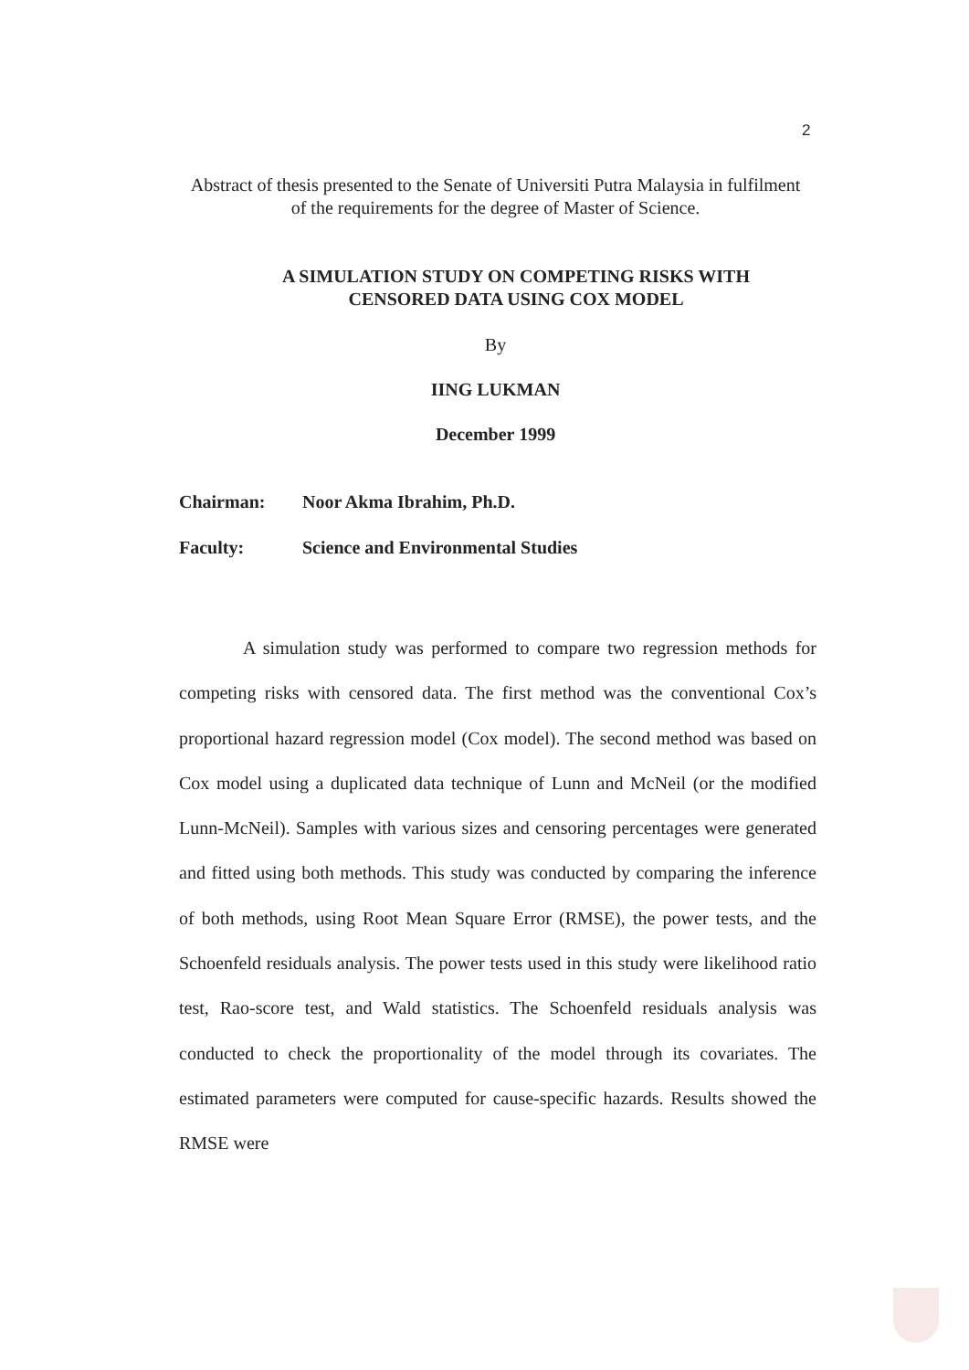2
Abstract of thesis presented to the Senate of Universiti Putra Malaysia in fulfilment of the requirements for the degree of Master of Science.
A SIMULATION STUDY ON COMPETING RISKS WITH CENSORED DATA USING COX MODEL
By
IING LUKMAN
December 1999
Chairman: Noor Akma Ibrahim, Ph.D.
Faculty: Science and Environmental Studies
A simulation study was performed to compare two regression methods for competing risks with censored data. The first method was the conventional Cox’s proportional hazard regression model (Cox model). The second method was based on Cox model using a duplicated data technique of Lunn and McNeil (or the modified Lunn-McNeil). Samples with various sizes and censoring percentages were generated and fitted using both methods. This study was conducted by comparing the inference of both methods, using Root Mean Square Error (RMSE), the power tests, and the Schoenfeld residuals analysis. The power tests used in this study were likelihood ratio test, Rao-score test, and Wald statistics. The Schoenfeld residuals analysis was conducted to check the proportionality of the model through its covariates. The estimated parameters were computed for cause-specific hazards. Results showed the RMSE were